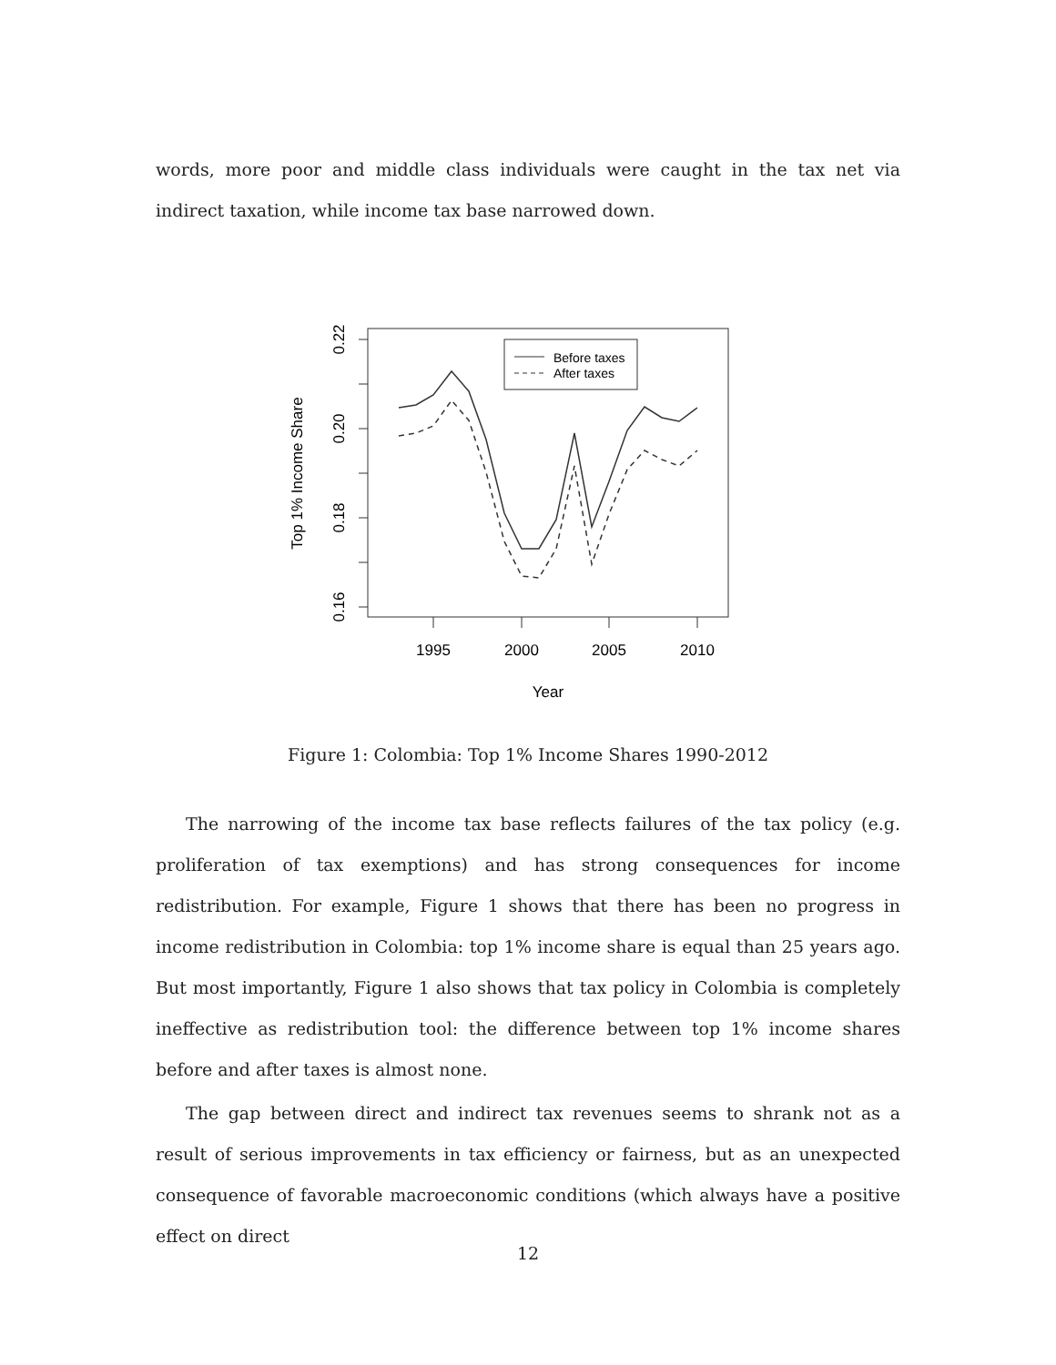words, more poor and middle class individuals were caught in the tax net via indirect taxation, while income tax base narrowed down.
0.16
0.18
0.20
0.22
Top 1% Income Share
1995
2000
2005
2010
Year
Before taxes
After taxes
Figure 1: Colombia: Top 1% Income Shares 1990-2012
The narrowing of the income tax base reflects failures of the tax policy (e.g. proliferation of tax exemptions) and has strong consequences for income redistribution. For example, Figure 1 shows that there has been no progress in income redistribution in Colombia: top 1% income share is equal than 25 years ago. But most importantly, Figure 1 also shows that tax policy in Colombia is completely ineffective as redistribution tool: the difference between top 1% income shares before and after taxes is almost none.
The gap between direct and indirect tax revenues seems to shrank not as a result of serious improvements in tax efficiency or fairness, but as an unexpected consequence of favorable macroeconomic conditions (which always have a positive effect on direct
12